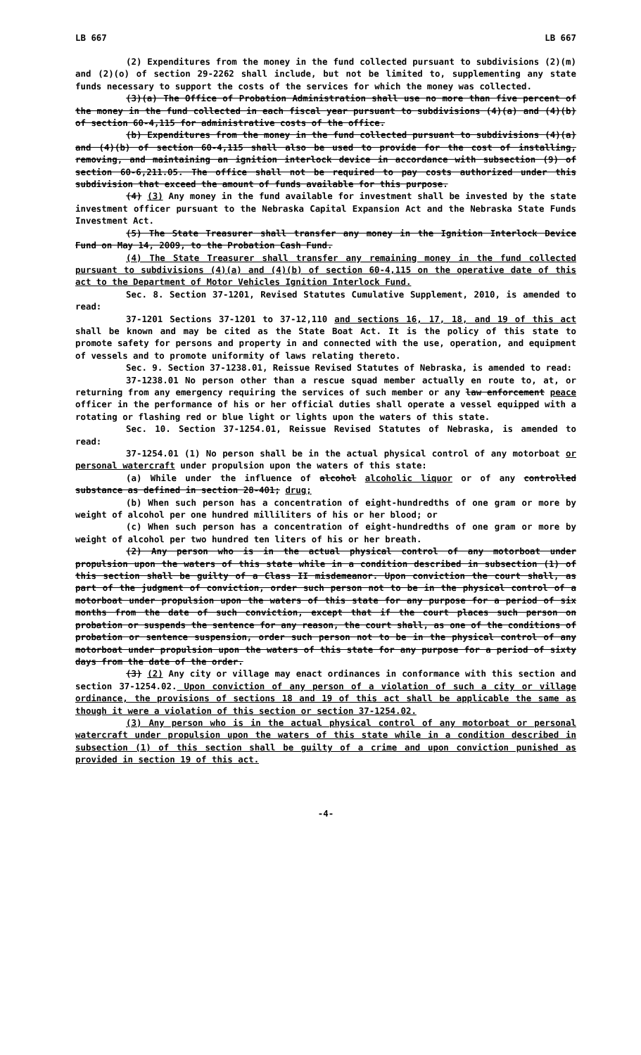LB 667 LB 667
(2) Expenditures from the money in the fund collected pursuant to subdivisions (2)(m) and (2)(o) of section 29-2262 shall include, but not be limited to, supplementing any state funds necessary to support the costs of the services for which the money was collected.
(3)(a) The Office of Probation Administration shall use no more than five percent of the money in the fund collected in each fiscal year pursuant to subdivisions (4)(a) and (4)(b) of section 60-4,115 for administrative costs of the office.
(b) Expenditures from the money in the fund collected pursuant to subdivisions (4)(a) and (4)(b) of section 60-4,115 shall also be used to provide for the cost of installing, removing, and maintaining an ignition interlock device in accordance with subsection (9) of section 60-6,211.05. The office shall not be required to pay costs authorized under this subdivision that exceed the amount of funds available for this purpose.
(4) (3) Any money in the fund available for investment shall be invested by the state investment officer pursuant to the Nebraska Capital Expansion Act and the Nebraska State Funds Investment Act.
(5) The State Treasurer shall transfer any money in the Ignition Interlock Device Fund on May 14, 2009, to the Probation Cash Fund.
(4) The State Treasurer shall transfer any remaining money in the fund collected pursuant to subdivisions (4)(a) and (4)(b) of section 60-4,115 on the operative date of this act to the Department of Motor Vehicles Ignition Interlock Fund.
Sec. 8. Section 37-1201, Revised Statutes Cumulative Supplement, 2010, is amended to read:
37-1201 Sections 37-1201 to 37-12,110 and sections 16, 17, 18, and 19 of this act shall be known and may be cited as the State Boat Act. It is the policy of this state to promote safety for persons and property in and connected with the use, operation, and equipment of vessels and to promote uniformity of laws relating thereto.
Sec. 9. Section 37-1238.01, Reissue Revised Statutes of Nebraska, is amended to read:
37-1238.01 No person other than a rescue squad member actually en route to, at, or returning from any emergency requiring the services of such member or any law enforcement peace officer in the performance of his or her official duties shall operate a vessel equipped with a rotating or flashing red or blue light or lights upon the waters of this state.
Sec. 10. Section 37-1254.01, Reissue Revised Statutes of Nebraska, is amended to read:
37-1254.01 (1) No person shall be in the actual physical control of any motorboat or personal watercraft under propulsion upon the waters of this state:
(a) While under the influence of alcohol alcoholic liquor or of any controlled substance as defined in section 28-401; drug;
(b) When such person has a concentration of eight-hundredths of one gram or more by weight of alcohol per one hundred milliliters of his or her blood; or
(c) When such person has a concentration of eight-hundredths of one gram or more by weight of alcohol per two hundred ten liters of his or her breath.
(2) Any person who is in the actual physical control of any motorboat under propulsion upon the waters of this state while in a condition described in subsection (1) of this section shall be guilty of a Class II misdemeanor. Upon conviction the court shall, as part of the judgment of conviction, order such person not to be in the physical control of a motorboat under propulsion upon the waters of this state for any purpose for a period of six months from the date of such conviction, except that if the court places such person on probation or suspends the sentence for any reason, the court shall, as one of the conditions of probation or sentence suspension, order such person not to be in the physical control of any motorboat under propulsion upon the waters of this state for any purpose for a period of sixty days from the date of the order.
(3) (2) Any city or village may enact ordinances in conformance with this section and section 37-1254.02. Upon conviction of any person of a violation of such a city or village ordinance, the provisions of sections 18 and 19 of this act shall be applicable the same as though it were a violation of this section or section 37-1254.02.
(3) Any person who is in the actual physical control of any motorboat or personal watercraft under propulsion upon the waters of this state while in a condition described in subsection (1) of this section shall be guilty of a crime and upon conviction punished as provided in section 19 of this act.
-4-